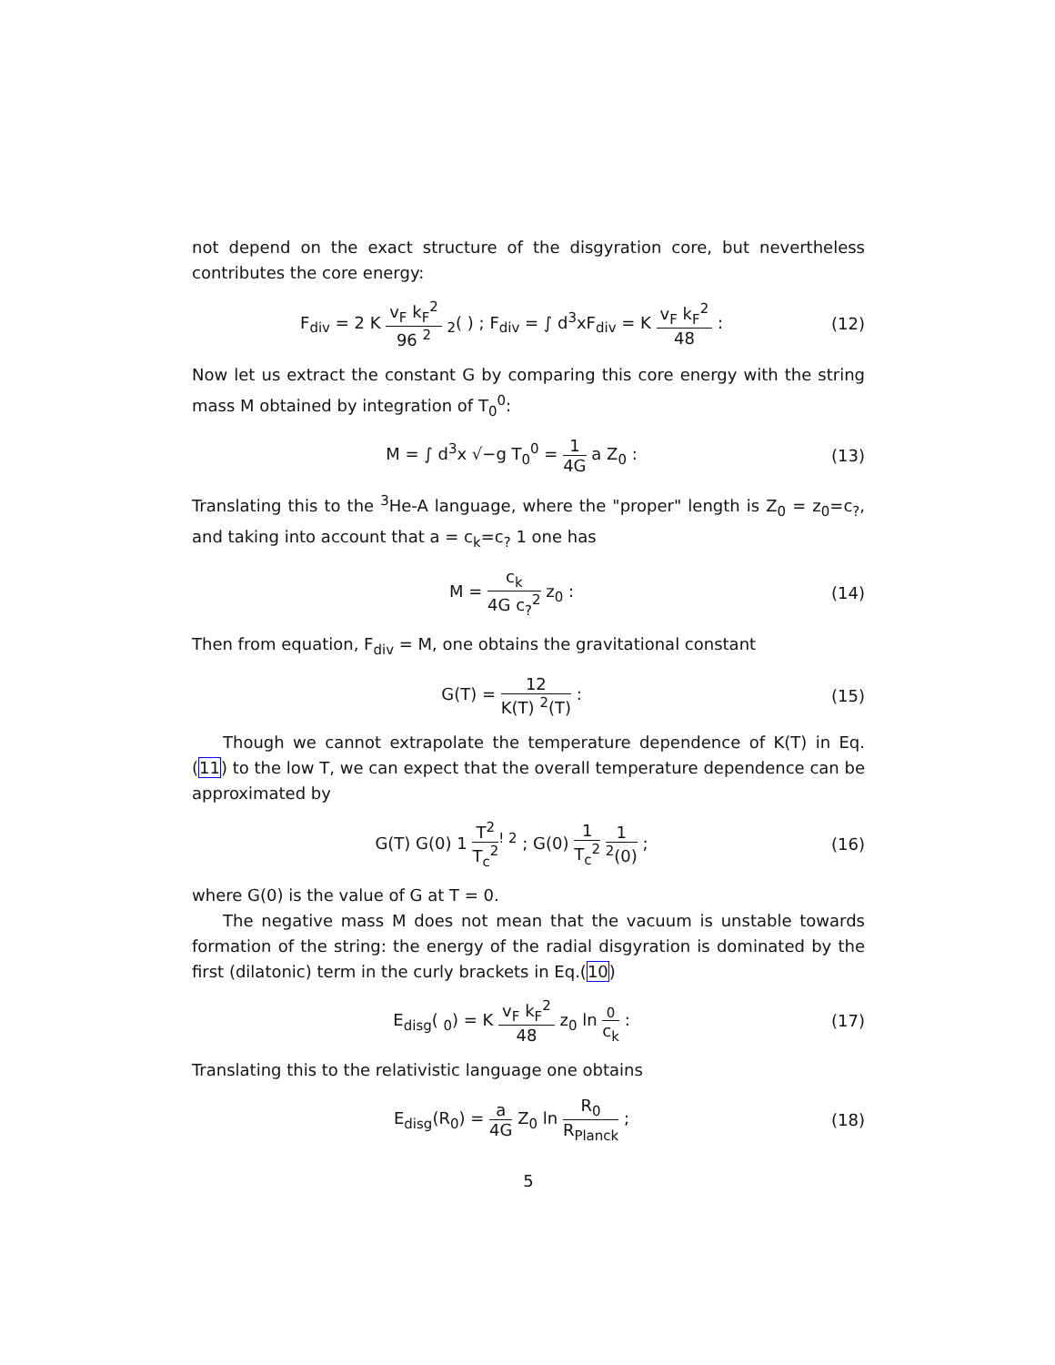not depend on the exact structure of the disgyration core, but nevertheless contributes the core energy:
F<sub>div</sub> = 2 K v<sub>F</sub> k<sub>F</sub><sup>2</sup> 96 <sup>2</sup> <sub>2</sub>( ) ; F<sub>div</sub> = ∫ d<sup>3</sup>xF<sub>div</sub> = K v<sub>F</sub> k<sub>F</sub><sup>2</sup> 48 :
(12)
Now let us extract the constant G by comparing this core energy with the string mass M obtained by integration of T<sub>0</sub><sup>0</sup>:
M = ∫ d<sup>3</sup>x √−g T<sub>0</sub><sup>0</sup> = 1 4G a Z<sub>0</sub> :
(13)
Translating this to the <sup>3</sup>He-A language, where the "proper" length is Z<sub>0</sub> = z<sub>0</sub>=c<sub>?</sub>, and taking into account that a = c<sub>k</sub>=c<sub>?</sub> 1 one has
M = c<sub>k</sub> 4G c<sub>?</sub><sup>2</sup> z<sub>0</sub> : (14)
Then from equation, F<sub>div</sub> = M, one obtains the gravitational constant
G(T) = 12 K(T) <sup>2</sup>(T) : (15)
Though we cannot extrapolate the temperature dependence of K(T) in Eq.(11) to the low T, we can expect that the overall temperature dependence can be approximated by
G(T) G(0) 1 T<sup>2</sup> T<sub>c</sub><sup>2</sup><sup>! 2</sup> ; G(0) 1 T<sub>c</sub><sup>2</sup> 1<sup>2</sup>(0) ;
(16)
where G(0) is the value of G at T = 0.
The negative mass M does not mean that the vacuum is unstable towards formation of the string: the energy of the radial disgyration is dominated by the first (dilatonic) term in the curly brackets in Eq.(10)
E<sub>disg</sub>( <sub>0</sub>) = K v<sub>F</sub> k<sub>F</sub><sup>2</sup> 48 z<sub>0</sub> ln <sub>0</sub> c<sub>k</sub> :
(17)
Translating this to the relativistic language one obtains
E<sub>disg</sub>(R<sub>0</sub>) = a 4G Z<sub>0</sub> ln R<sub>0</sub> R<sub>Planck</sub> ;
(18)
5